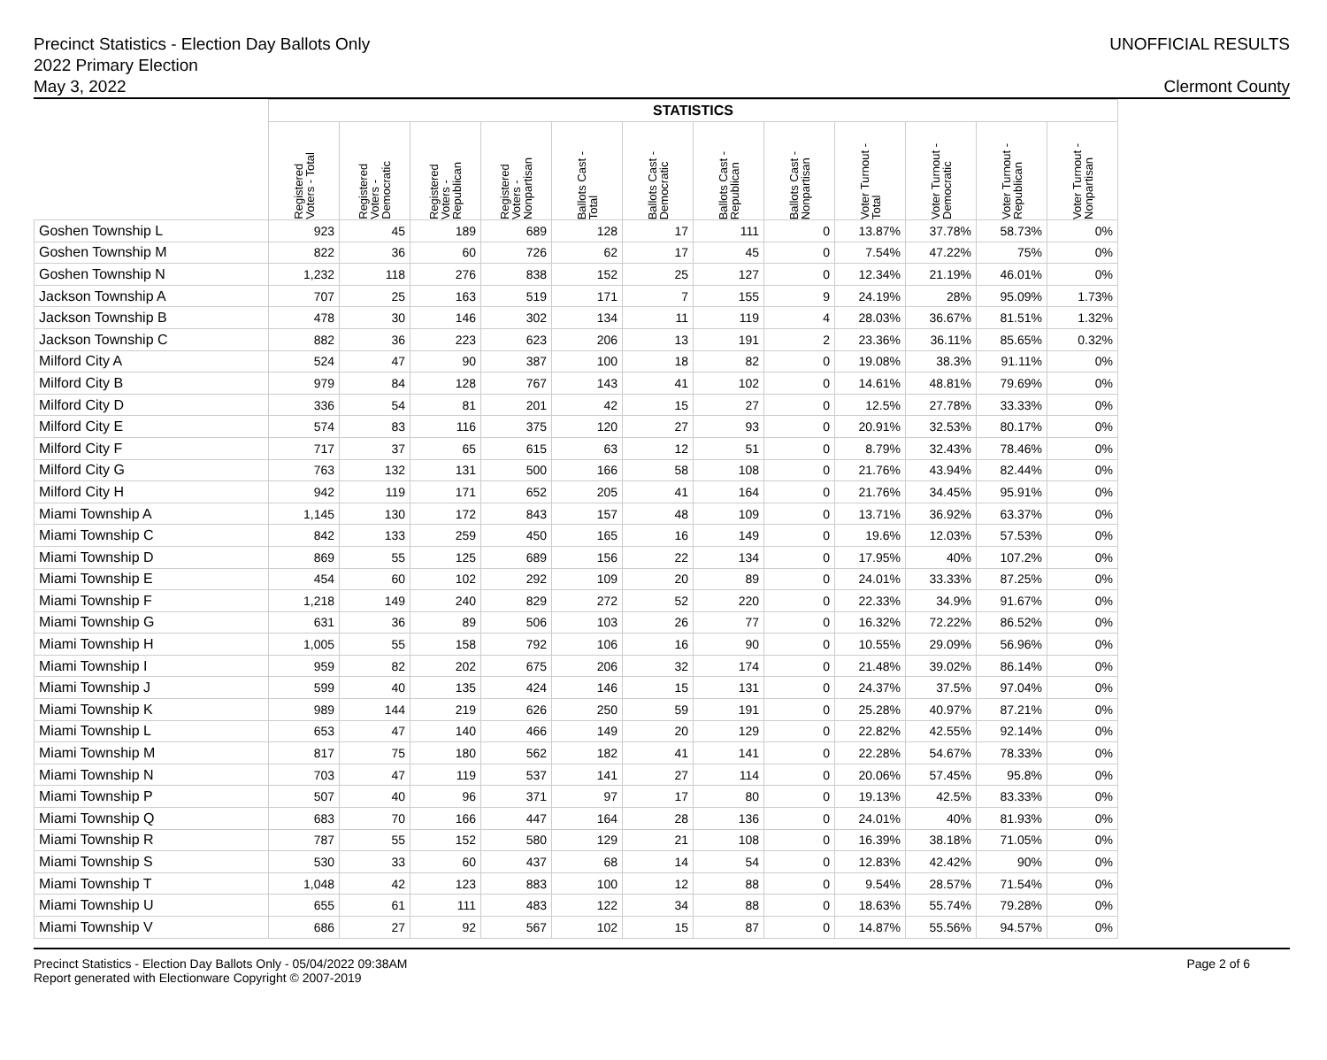Precinct Statistics - Election Day Ballots Only
2022 Primary Election
May 3, 2022
UNOFFICIAL RESULTS
Clermont County
| | STATISTICS | | | | | | | | | | | |
| --- | --- | --- | --- | --- | --- | --- | --- | --- | --- | --- | --- | --- |
| | Registered Voters - Total | Registered Voters - Democratic | Registered Voters - Republican | Registered Voters - Nonpartisan | Ballots Cast - Total | Ballots Cast - Democratic | Ballots Cast - Republican | Ballots Cast - Nonpartisan | Voter Turnout - Total | Voter Turnout - Democratic | Voter Turnout - Republican | Voter Turnout - Nonpartisan |
| Goshen Township L | 923 | 45 | 189 | 689 | 128 | 17 | 111 | 0 | 13.87% | 37.78% | 58.73% | 0% |
| Goshen Township M | 822 | 36 | 60 | 726 | 62 | 17 | 45 | 0 | 7.54% | 47.22% | 75% | 0% |
| Goshen Township N | 1,232 | 118 | 276 | 838 | 152 | 25 | 127 | 0 | 12.34% | 21.19% | 46.01% | 0% |
| Jackson Township A | 707 | 25 | 163 | 519 | 171 | 7 | 155 | 9 | 24.19% | 28% | 95.09% | 1.73% |
| Jackson Township B | 478 | 30 | 146 | 302 | 134 | 11 | 119 | 4 | 28.03% | 36.67% | 81.51% | 1.32% |
| Jackson Township C | 882 | 36 | 223 | 623 | 206 | 13 | 191 | 2 | 23.36% | 36.11% | 85.65% | 0.32% |
| Milford City A | 524 | 47 | 90 | 387 | 100 | 18 | 82 | 0 | 19.08% | 38.3% | 91.11% | 0% |
| Milford City B | 979 | 84 | 128 | 767 | 143 | 41 | 102 | 0 | 14.61% | 48.81% | 79.69% | 0% |
| Milford City D | 336 | 54 | 81 | 201 | 42 | 15 | 27 | 0 | 12.5% | 27.78% | 33.33% | 0% |
| Milford City E | 574 | 83 | 116 | 375 | 120 | 27 | 93 | 0 | 20.91% | 32.53% | 80.17% | 0% |
| Milford City F | 717 | 37 | 65 | 615 | 63 | 12 | 51 | 0 | 8.79% | 32.43% | 78.46% | 0% |
| Milford City G | 763 | 132 | 131 | 500 | 166 | 58 | 108 | 0 | 21.76% | 43.94% | 82.44% | 0% |
| Milford City H | 942 | 119 | 171 | 652 | 205 | 41 | 164 | 0 | 21.76% | 34.45% | 95.91% | 0% |
| Miami Township A | 1,145 | 130 | 172 | 843 | 157 | 48 | 109 | 0 | 13.71% | 36.92% | 63.37% | 0% |
| Miami Township C | 842 | 133 | 259 | 450 | 165 | 16 | 149 | 0 | 19.6% | 12.03% | 57.53% | 0% |
| Miami Township D | 869 | 55 | 125 | 689 | 156 | 22 | 134 | 0 | 17.95% | 40% | 107.2% | 0% |
| Miami Township E | 454 | 60 | 102 | 292 | 109 | 20 | 89 | 0 | 24.01% | 33.33% | 87.25% | 0% |
| Miami Township F | 1,218 | 149 | 240 | 829 | 272 | 52 | 220 | 0 | 22.33% | 34.9% | 91.67% | 0% |
| Miami Township G | 631 | 36 | 89 | 506 | 103 | 26 | 77 | 0 | 16.32% | 72.22% | 86.52% | 0% |
| Miami Township H | 1,005 | 55 | 158 | 792 | 106 | 16 | 90 | 0 | 10.55% | 29.09% | 56.96% | 0% |
| Miami Township I | 959 | 82 | 202 | 675 | 206 | 32 | 174 | 0 | 21.48% | 39.02% | 86.14% | 0% |
| Miami Township J | 599 | 40 | 135 | 424 | 146 | 15 | 131 | 0 | 24.37% | 37.5% | 97.04% | 0% |
| Miami Township K | 989 | 144 | 219 | 626 | 250 | 59 | 191 | 0 | 25.28% | 40.97% | 87.21% | 0% |
| Miami Township L | 653 | 47 | 140 | 466 | 149 | 20 | 129 | 0 | 22.82% | 42.55% | 92.14% | 0% |
| Miami Township M | 817 | 75 | 180 | 562 | 182 | 41 | 141 | 0 | 22.28% | 54.67% | 78.33% | 0% |
| Miami Township N | 703 | 47 | 119 | 537 | 141 | 27 | 114 | 0 | 20.06% | 57.45% | 95.8% | 0% |
| Miami Township P | 507 | 40 | 96 | 371 | 97 | 17 | 80 | 0 | 19.13% | 42.5% | 83.33% | 0% |
| Miami Township Q | 683 | 70 | 166 | 447 | 164 | 28 | 136 | 0 | 24.01% | 40% | 81.93% | 0% |
| Miami Township R | 787 | 55 | 152 | 580 | 129 | 21 | 108 | 0 | 16.39% | 38.18% | 71.05% | 0% |
| Miami Township S | 530 | 33 | 60 | 437 | 68 | 14 | 54 | 0 | 12.83% | 42.42% | 90% | 0% |
| Miami Township T | 1,048 | 42 | 123 | 883 | 100 | 12 | 88 | 0 | 9.54% | 28.57% | 71.54% | 0% |
| Miami Township U | 655 | 61 | 111 | 483 | 122 | 34 | 88 | 0 | 18.63% | 55.74% | 79.28% | 0% |
| Miami Township V | 686 | 27 | 92 | 567 | 102 | 15 | 87 | 0 | 14.87% | 55.56% | 94.57% | 0% |
Precinct Statistics - Election Day Ballots Only - 05/04/2022 09:38AM
Report generated with Electionware Copyright © 2007-2019
Page 2 of 6